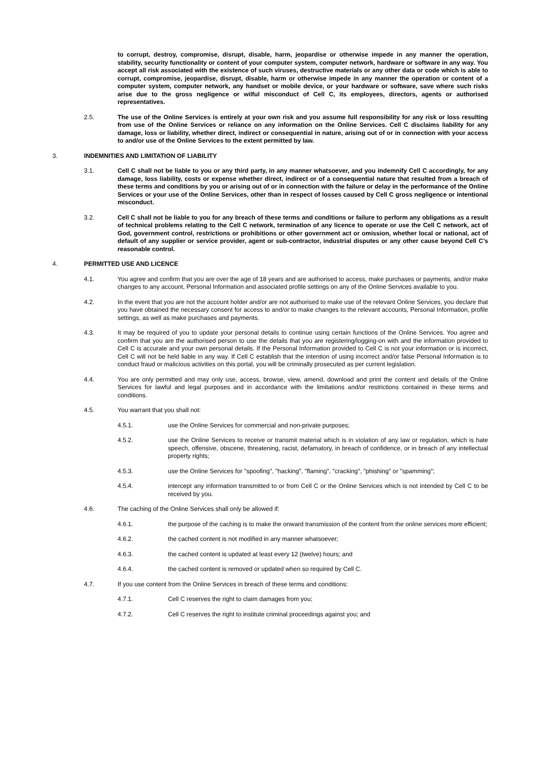to corrupt, destroy, compromise, disrupt, disable, harm, jeopardise or otherwise impede in any manner the operation, stability, security functionality or content of your computer system, computer network, hardware or software in any way. You accept all risk associated with the existence of such viruses, destructive materials or any other data or code which is able to corrupt, compromise, jeopardise, disrupt, disable, harm or otherwise impede in any manner the operation or content of a computer system, computer network, any handset or mobile device, or your hardware or software, save where such risks arise due to the gross negligence or wilful misconduct of Cell C, its employees, directors, agents or authorised representatives.
2.5. The use of the Online Services is entirely at your own risk and you assume full responsibility for any risk or loss resulting from use of the Online Services or reliance on any information on the Online Services. Cell C disclaims liability for any damage, loss or liability, whether direct, indirect or consequential in nature, arising out of or in connection with your access to and/or use of the Online Services to the extent permitted by law.
3. INDEMNITIES AND LIMITATION OF LIABILITY
3.1. Cell C shall not be liable to you or any third party, in any manner whatsoever, and you indemnify Cell C accordingly, for any damage, loss liability, costs or expense whether direct, indirect or of a consequential nature that resulted from a breach of these terms and conditions by you or arising out of or in connection with the failure or delay in the performance of the Online Services or your use of the Online Services, other than in respect of losses caused by Cell C gross negligence or intentional misconduct.
3.2. Cell C shall not be liable to you for any breach of these terms and conditions or failure to perform any obligations as a result of technical problems relating to the Cell C network, termination of any licence to operate or use the Cell C network, act of God, government control, restrictions or prohibitions or other government act or omission, whether local or national, act of default of any supplier or service provider, agent or sub-contractor, industrial disputes or any other cause beyond Cell C’s reasonable control.
4. PERMITTED USE AND LICENCE
4.1. You agree and confirm that you are over the age of 18 years and are authorised to access, make purchases or payments, and/or make changes to any account, Personal Information and associated profile settings on any of the Online Services available to you.
4.2. In the event that you are not the account holder and/or are not authorised to make use of the relevant Online Services, you declare that you have obtained the necessary consent for access to and/or to make changes to the relevant accounts, Personal Information, profile settings, as well as make purchases and payments.
4.3. It may be required of you to update your personal details to continue using certain functions of the Online Services. You agree and confirm that you are the authorised person to use the details that you are registering/logging-on with and the information provided to Cell C is accurate and your own personal details. If the Personal Information provided to Cell C is not your information or is incorrect, Cell C will not be held liable in any way. If Cell C establish that the intention of using incorrect and/or false Personal Information is to conduct fraud or malicious activities on this portal, you will be criminally prosecuted as per current legislation.
4.4. You are only permitted and may only use, access, browse, view, amend, download and print the content and details of the Online Services for lawful and legal purposes and in accordance with the limitations and/or restrictions contained in these terms and conditions.
4.5. You warrant that you shall not:
4.5.1. use the Online Services for commercial and non-private purposes;
4.5.2. use the Online Services to receive or transmit material which is in violation of any law or regulation, which is hate speech, offensive, obscene, threatening, racist, defamatory, in breach of confidence, or in breach of any intellectual property rights;
4.5.3. use the Online Services for "spoofing", "hacking", "flaming", "cracking", "phishing" or "spamming";
4.5.4. intercept any information transmitted to or from Cell C or the Online Services which is not intended by Cell C to be received by you.
4.6. The caching of the Online Services shall only be allowed if:
4.6.1. the purpose of the caching is to make the onward transmission of the content from the online services more efficient;
4.6.2. the cached content is not modified in any manner whatsoever;
4.6.3. the cached content is updated at least every 12 (twelve) hours; and
4.6.4. the cached content is removed or updated when so required by Cell C.
4.7. If you use content from the Online Services in breach of these terms and conditions:
4.7.1. Cell C reserves the right to claim damages from you;
4.7.2. Cell C reserves the right to institute criminal proceedings against you; and